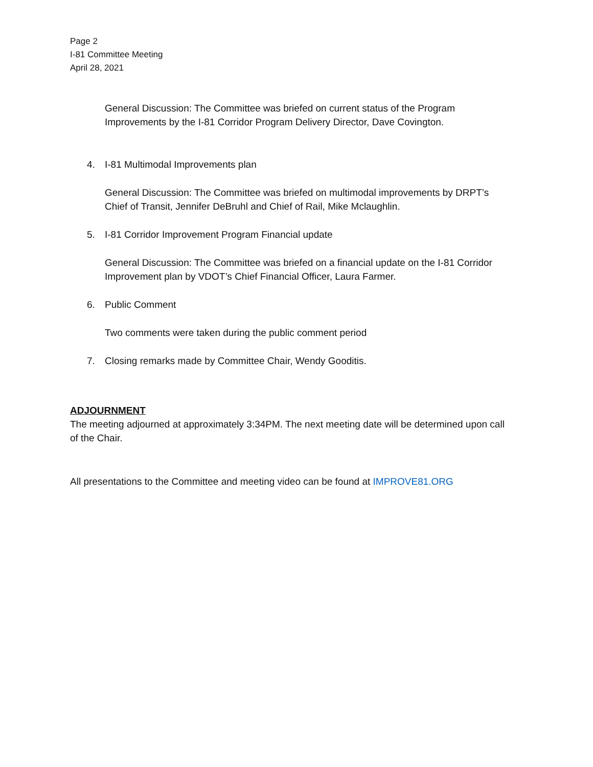Page 2
I-81 Committee Meeting
April 28, 2021
General Discussion: The Committee was briefed on current status of the Program Improvements by the I-81 Corridor Program Delivery Director, Dave Covington.
4. I-81 Multimodal Improvements plan
General Discussion: The Committee was briefed on multimodal improvements by DRPT’s Chief of Transit, Jennifer DeBruhl and Chief of Rail, Mike Mclaughlin.
5. I-81 Corridor Improvement Program Financial update
General Discussion: The Committee was briefed on a financial update on the I-81 Corridor Improvement plan by VDOT’s Chief Financial Officer, Laura Farmer.
6. Public Comment
Two comments were taken during the public comment period
7. Closing remarks made by Committee Chair, Wendy Gooditis.
ADJOURNMENT
The meeting adjourned at approximately 3:34PM. The next meeting date will be determined upon call of the Chair.
All presentations to the Committee and meeting video can be found at IMPROVE81.ORG